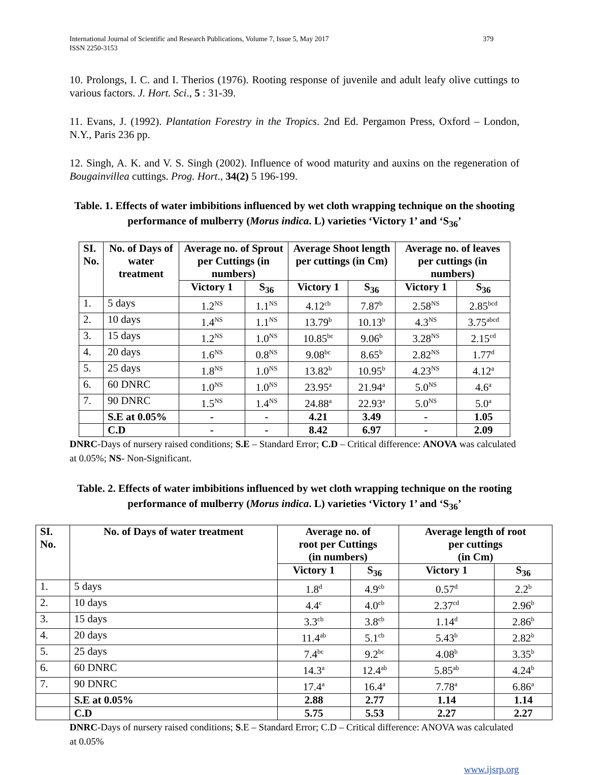International Journal of Scientific and Research Publications, Volume 7, Issue 5, May 2017
ISSN 2250-3153 379
10. Prolongs, I. C. and I. Therios (1976). Rooting response of juvenile and adult leafy olive cuttings to various factors. J. Hort. Sci., 5 : 31-39.
11. Evans, J. (1992). Plantation Forestry in the Tropics. 2nd Ed. Pergamon Press, Oxford – London, N.Y., Paris 236 pp.
12. Singh, A. K. and V. S. Singh (2002). Influence of wood maturity and auxins on the regeneration of Bougainvillea cuttings. Prog. Hort., 34(2) 5 196-199.
Table. 1. Effects of water imbibitions influenced by wet cloth wrapping technique on the shooting performance of mulberry (Morus indica. L) varieties ‘Victory 1’ and ‘S<sub>36</sub>’
| SI. No. | No. of Days of water treatment | Average no. of Sprout per Cuttings (in numbers) | | Average Shoot length per cuttings (in Cm) | | Average no. of leaves per cuttings (in numbers) | |
| --- | --- | --- | --- | --- | --- | --- | --- |
| | | Victory 1 | S<sub>36</sub> | Victory 1 | S<sub>36</sub> | Victory 1 | S<sub>36</sub> |
| 1. | 5 days | 1.2<sup>NS</sup> | 1.1<sup>NS</sup> | 4.12<sup>cb</sup> | 7.87<sup>b</sup> | 2.58<sup>NS</sup> | 2.85<sup>bcd</sup> |
| 2. | 10 days | 1.4<sup>NS</sup> | 1.1<sup>NS</sup> | 13.79<sup>b</sup> | 10.13<sup>b</sup> | 4.3<sup>NS</sup> | 3.75<sup>abcd</sup> |
| 3. | 15 days | 1.2<sup>NS</sup> | 1.0<sup>NS</sup> | 10.85<sup>bc</sup> | 9.06<sup>b</sup> | 3.28<sup>NS</sup> | 2.15<sup>cd</sup> |
| 4. | 20 days | 1.6<sup>NS</sup> | 0.8<sup>NS</sup> | 9.08<sup>bc</sup> | 8.65<sup>b</sup> | 2.82<sup>NS</sup> | 1.77<sup>d</sup> |
| 5. | 25 days | 1.8<sup>NS</sup> | 1.0<sup>NS</sup> | 13.82<sup>b</sup> | 10.95<sup>b</sup> | 4.23<sup>NS</sup> | 4.12<sup>a</sup> |
| 6. | 60 DNRC | 1.0<sup>NS</sup> | 1.0<sup>NS</sup> | 23.95<sup>a</sup> | 21.94<sup>a</sup> | 5.0<sup>NS</sup> | 4.6<sup>a</sup> |
| 7. | 90 DNRC | 1.5<sup>NS</sup> | 1.4<sup>NS</sup> | 24.88<sup>a</sup> | 22.93<sup>a</sup> | 5.0<sup>NS</sup> | 5.0<sup>a</sup> |
| | S.E at 0.05% | - | - | 4.21 | 3.49 | - | 1.05 |
| | C.D | - | - | 8.42 | 6.97 | - | 2.09 |
DNRC-Days of nursery raised conditions; S.E – Standard Error; C.D – Critical difference: ANOVA was calculated at 0.05%; NS- Non-Significant.
Table. 2. Effects of water imbibitions influenced by wet cloth wrapping technique on the rooting performance of mulberry (Morus indica. L) varieties ‘Victory 1’ and ‘S<sub>36</sub>’
| SI. No. | No. of Days of water treatment | Average no. of root per Cuttings (in numbers) | | Average length of root per cuttings (in Cm) | |
| --- | --- | --- | --- | --- | --- |
| | | Victory 1 | S<sub>36</sub> | Victory 1 | S<sub>36</sub> |
| 1. | 5 days | 1.8<sup>d</sup> | 4.9<sup>cb</sup> | 0.57<sup>d</sup> | 2.2<sup>b</sup> |
| 2. | 10 days | 4.4<sup>c</sup> | 4.0<sup>cb</sup> | 2.37<sup>cd</sup> | 2.96<sup>b</sup> |
| 3. | 15 days | 3.3<sup>cb</sup> | 3.8<sup>cb</sup> | 1.14<sup>d</sup> | 2.86<sup>b</sup> |
| 4. | 20 days | 11.4<sup>ab</sup> | 5.1<sup>cb</sup> | 5.43<sup>b</sup> | 2.82<sup>b</sup> |
| 5. | 25 days | 7.4<sup>bc</sup> | 9.2<sup>bc</sup> | 4.08<sup>b</sup> | 3.35<sup>b</sup> |
| 6. | 60 DNRC | 14.3<sup>a</sup> | 12.4<sup>ab</sup> | 5.85<sup>ab</sup> | 4.24<sup>b</sup> |
| 7. | 90 DNRC | 17.4<sup>a</sup> | 16.4<sup>a</sup> | 7.78<sup>a</sup> | 6.86<sup>a</sup> |
| | S.E at 0.05% | 2.88 | 2.77 | 1.14 | 1.14 |
| | C.D | 5.75 | 5.53 | 2.27 | 2.27 |
DNRC-Days of nursery raised conditions; S.E – Standard Error; C.D – Critical difference: ANOVA was calculated at 0.05%
www.ijsrp.org